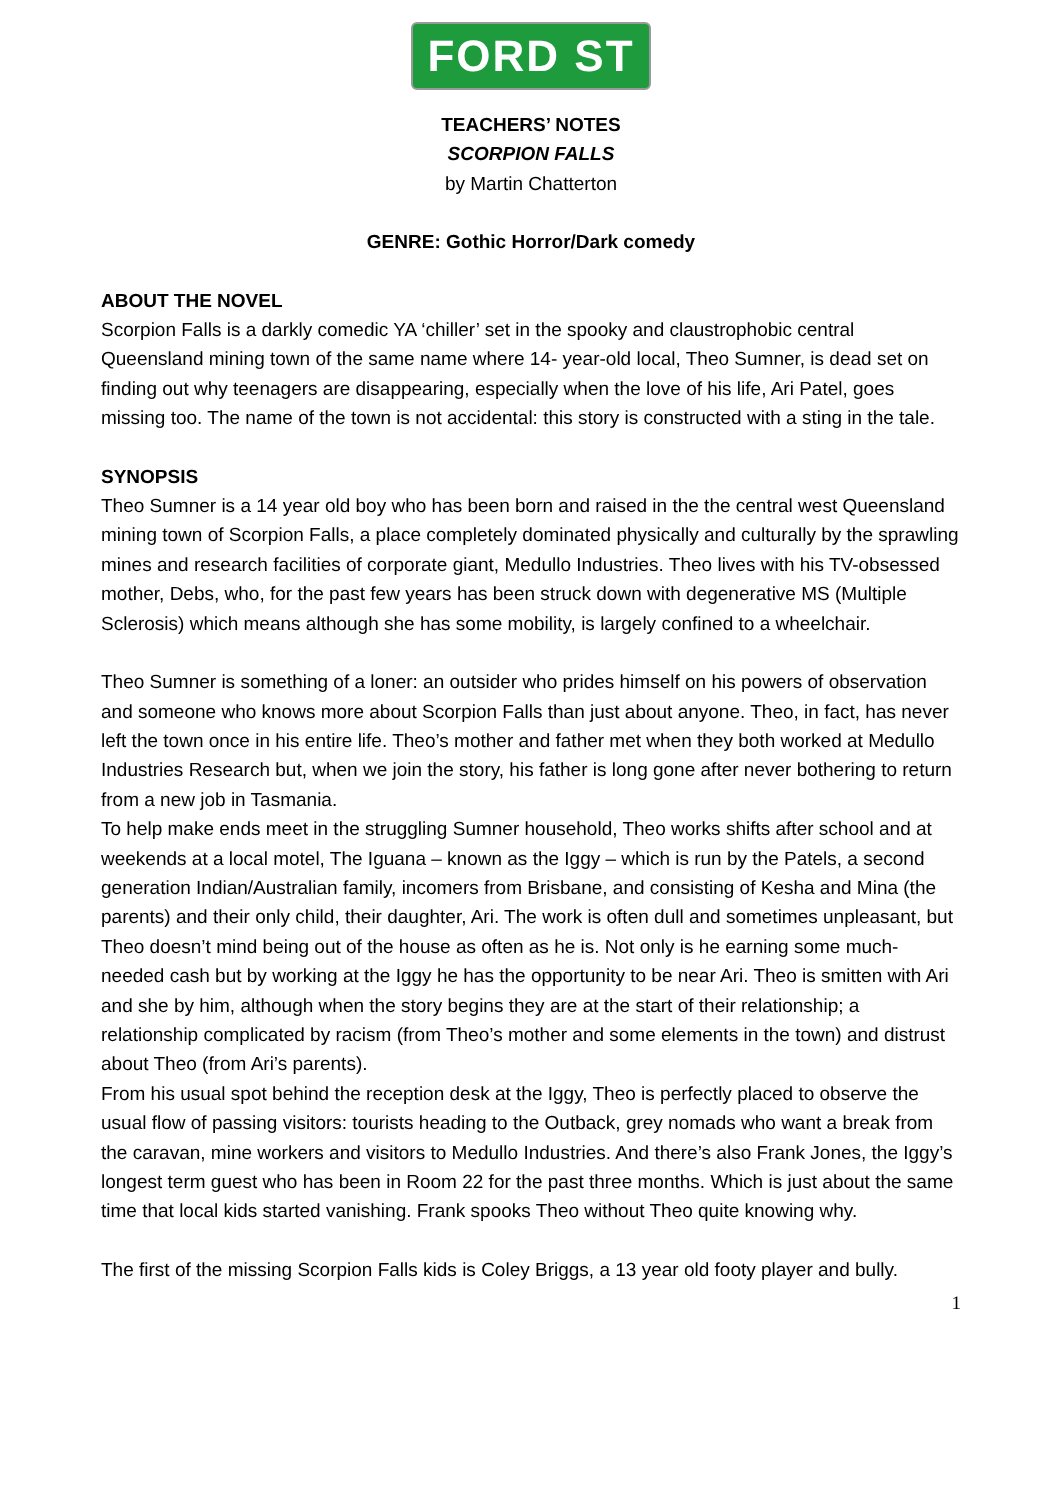FORD ST
TEACHERS’ NOTES
SCORPION FALLS
by Martin Chatterton
GENRE: Gothic Horror/Dark comedy
ABOUT THE NOVEL
Scorpion Falls is a darkly comedic YA ‘chiller’ set in the spooky and claustrophobic central Queensland mining town of the same name where 14- year-old local, Theo Sumner, is dead set on finding out why teenagers are disappearing, especially when the love of his life, Ari Patel, goes missing too. The name of the town is not accidental: this story is constructed with a sting in the tale.
SYNOPSIS
Theo Sumner is a 14 year old boy who has been born and raised in the the central west Queensland mining town of Scorpion Falls, a place completely dominated physically and culturally by the sprawling mines and research facilities of corporate giant, Medullo Industries. Theo lives with his TV-obsessed mother, Debs, who, for the past few years has been struck down with degenerative MS (Multiple Sclerosis) which means although she has some mobility, is largely confined to a wheelchair.
Theo Sumner is something of a loner: an outsider who prides himself on his powers of observation and someone who knows more about Scorpion Falls than just about anyone. Theo, in fact, has never left the town once in his entire life. Theo’s mother and father met when they both worked at Medullo Industries Research but, when we join the story, his father is long gone after never bothering to return from a new job in Tasmania.
To help make ends meet in the struggling Sumner household, Theo works shifts after school and at weekends at a local motel, The Iguana – known as the Iggy – which is run by the Patels, a second generation Indian/Australian family, incomers from Brisbane, and consisting of Kesha and Mina (the parents) and their only child, their daughter, Ari. The work is often dull and sometimes unpleasant, but Theo doesn’t mind being out of the house as often as he is. Not only is he earning some much-needed cash but by working at the Iggy he has the opportunity to be near Ari. Theo is smitten with Ari and she by him, although when the story begins they are at the start of their relationship; a relationship complicated by racism (from Theo’s mother and some elements in the town) and distrust about Theo (from Ari’s parents).
From his usual spot behind the reception desk at the Iggy, Theo is perfectly placed to observe the usual flow of passing visitors: tourists heading to the Outback, grey nomads who want a break from the caravan, mine workers and visitors to Medullo Industries. And there’s also Frank Jones, the Iggy’s longest term guest who has been in Room 22 for the past three months. Which is just about the same time that local kids started vanishing. Frank spooks Theo without Theo quite knowing why.
The first of the missing Scorpion Falls kids is Coley Briggs, a 13 year old footy player and bully.
1